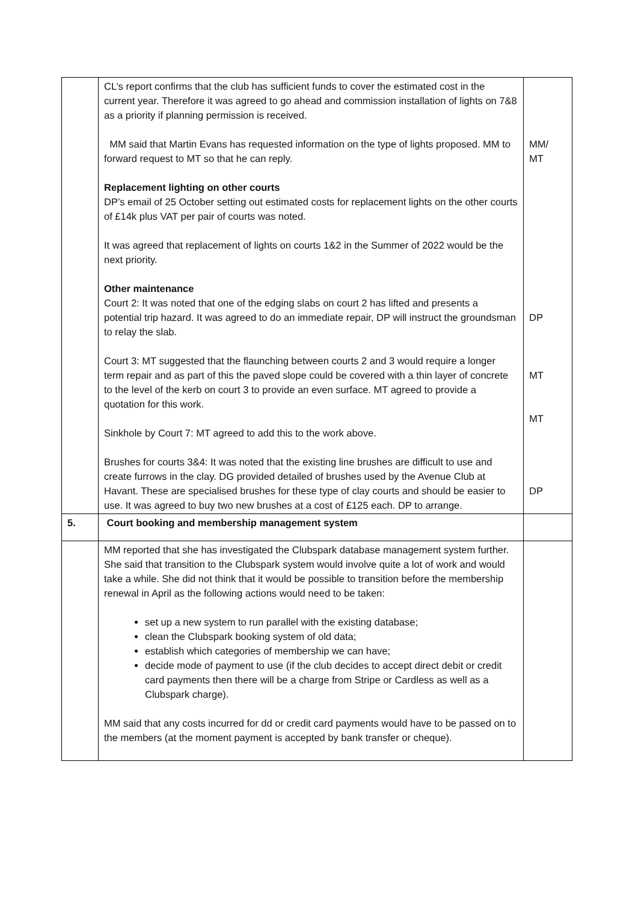| | CL’s report confirms that the club has sufficient funds to cover the estimated cost in the current year. Therefore it was agreed to go ahead and commission installation of lights on 7&8 as a priority if planning permission is received. MM said that Martin Evans has requested information on the type of lights proposed. MM to forward request to MT so that he can reply. Replacement lighting on other courts DP’s email of 25 October setting out estimated costs for replacement lights on the other courts of £14k plus VAT per pair of courts was noted. It was agreed that replacement of lights on courts 1&2 in the Summer of 2022 would be the next priority. Other maintenance Court 2: It was noted that one of the edging slabs on court 2 has lifted and presents a potential trip hazard. It was agreed to do an immediate repair, DP will instruct the groundsman to relay the slab. Court 3: MT suggested that the flaunching between courts 2 and 3 would require a longer term repair and as part of this the paved slope could be covered with a thin layer of concrete to the level of the kerb on court 3 to provide an even surface. MT agreed to provide a quotation for this work. Sinkhole by Court 7: MT agreed to add this to the work above. Brushes for courts 3&4: It was noted that the existing line brushes are difficult to use and create furrows in the clay. DG provided detailed of brushes used by the Avenue Club at Havant. These are specialised brushes for these type of clay courts and should be easier to use. It was agreed to buy two new brushes at a cost of £125 each. DP to arrange. | MM/ MT DP MT MT DP |
| 5. | Court booking and membership management system | |
| | MM reported that she has investigated the Clubspark database management system further. She said that transition to the Clubspark system would involve quite a lot of work and would take a while. She did not think that it would be possible to transition before the membership renewal in April as the following actions would need to be taken: set up a new system to run parallel with the existing database; clean the Clubspark booking system of old data; establish which categories of membership we can have; decide mode of payment to use (if the club decides to accept direct debit or credit card payments then there will be a charge from Stripe or Cardless as well as a Clubspark charge). MM said that any costs incurred for dd or credit card payments would have to be passed on to the members (at the moment payment is accepted by bank transfer or cheque). | |